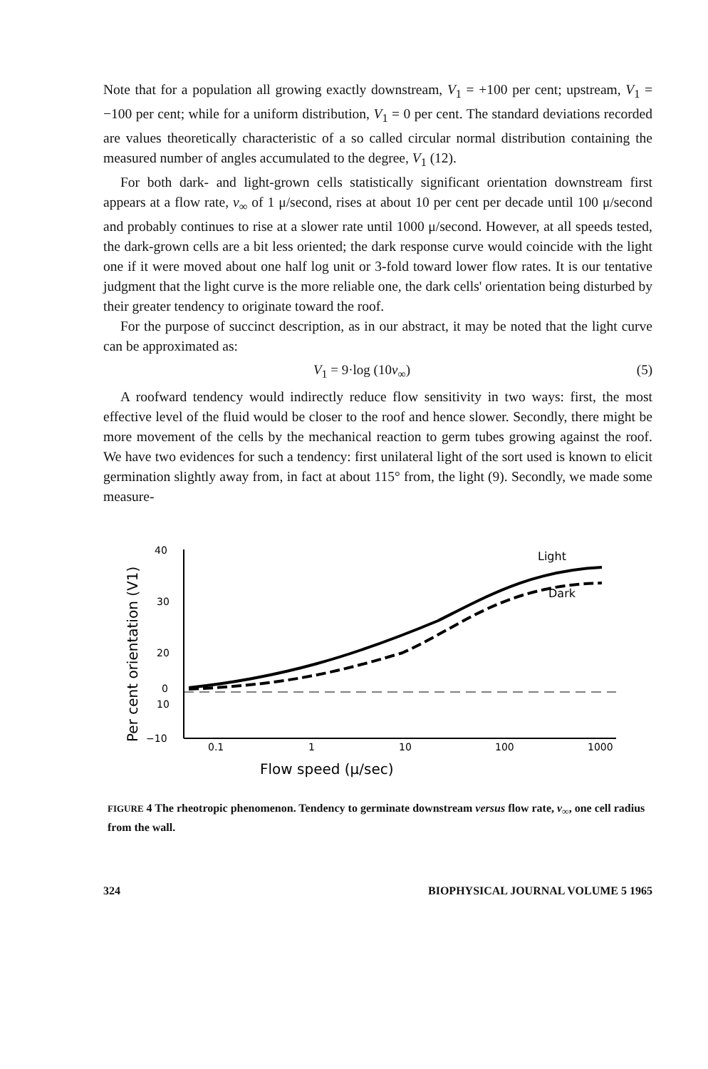Note that for a population all growing exactly downstream, V<sub>1</sub> = +100 per cent; upstream, V<sub>1</sub> = −100 per cent; while for a uniform distribution, V<sub>1</sub> = 0 per cent. The standard deviations recorded are values theoretically characteristic of a so called circular normal distribution containing the measured number of angles accumulated to the degree, V<sub>1</sub> (12).
For both dark- and light-grown cells statistically significant orientation downstream first appears at a flow rate, v<sub>∞</sub> of 1 μ/second, rises at about 10 per cent per decade until 100 μ/second and probably continues to rise at a slower rate until 1000 μ/second. However, at all speeds tested, the dark-grown cells are a bit less oriented; the dark response curve would coincide with the light one if it were moved about one half log unit or 3-fold toward lower flow rates. It is our tentative judgment that the light curve is the more reliable one, the dark cells' orientation being disturbed by their greater tendency to originate toward the roof.
For the purpose of succinct description, as in our abstract, it may be noted that the light curve can be approximated as:
V<sub>1</sub> = 9·log (10v<sub>∞</sub>) (5)
A roofward tendency would indirectly reduce flow sensitivity in two ways: first, the most effective level of the fluid would be closer to the roof and hence slower. Secondly, there might be more movement of the cells by the mechanical reaction to germ tubes growing against the roof. We have two evidences for such a tendency: first unilateral light of the sort used is known to elicit germination slightly away from, in fact at about 115° from, the light (9). Secondly, we made some measure-
40
30
20
10
0
−10
0.1
1
10
100
1000
Flow speed (μ/sec)
Per cent orientation (V1)
Light
Dark
FIGURE 4 The rheotropic phenomenon. Tendency to germinate downstream versus flow rate, v<sub>∞</sub>, one cell radius from the wall.
324 BIOPHYSICAL JOURNAL VOLUME 5 1965